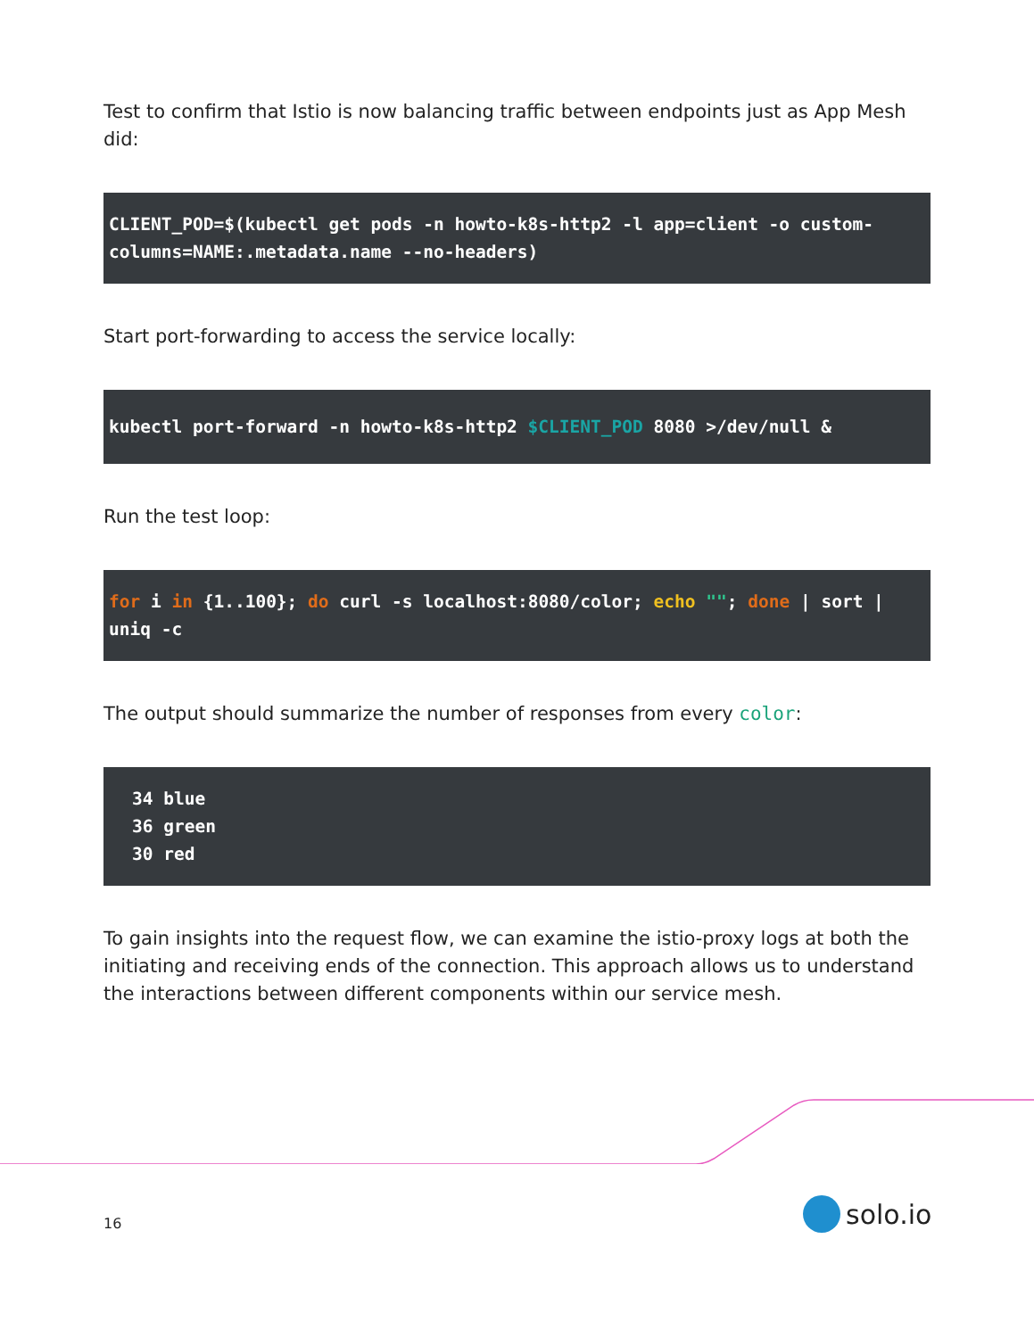Test to confirm that Istio is now balancing traffic between endpoints just as App Mesh did:
CLIENT_POD=$(kubectl get pods -n howto-k8s-http2 -l app=client -o custom-columns=NAME:.metadata.name --no-headers)
Start port-forwarding to access the service locally:
kubectl port-forward -n howto-k8s-http2 $CLIENT_POD 8080 >/dev/null &
Run the test loop:
for i in {1..100}; do curl -s localhost:8080/color; echo ""; done | sort | uniq -c
The output should summarize the number of responses from every color:
34 blue
36 green
30 red
To gain insights into the request flow, we can examine the istio-proxy logs at both the initiating and receiving ends of the connection. This approach allows us to understand the interactions between different components within our service mesh.
16 solo.io